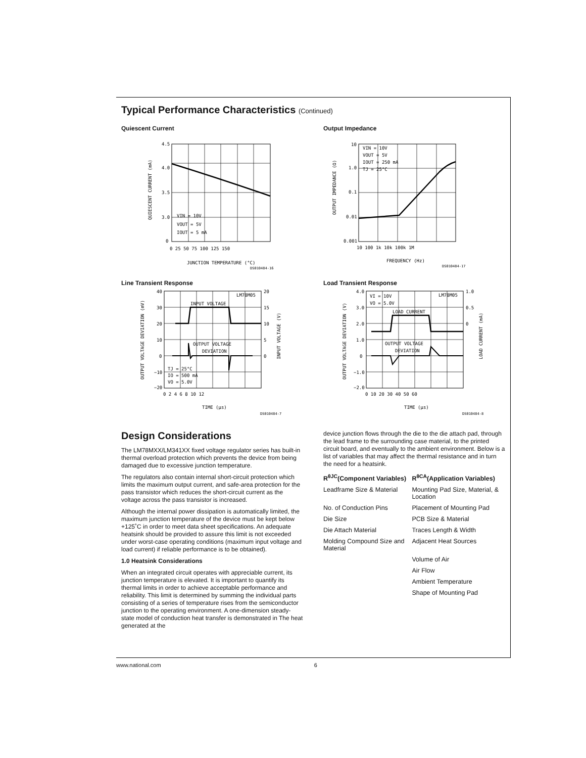Typical Performance Characteristics (Continued)
Quiescent Current
4.5
4.0
3.5
3.0
0
VIN = 10V
VOUT = 5V
IOUT = 5 mA
0 25 50 75 100 125 150
JUNCTION TEMPERATURE (°C)
DS010484-16
QUIESCENT CURRENT (mA)
Output Impedance
10
1.0
0.1
0.01
0.001
VIN = 10V
VOUT = 5V
IOUT = 250 mA
TJ = 25°C
10 100 1k 10k 100k 1M
FREQUENCY (Hz)
DS010484-17
OUTPUT IMPEDANCE (Ω)
Line Transient Response
40
30
20
10
0
−10
−20
20
15
10
5
0
LM78M05
INPUT VOLTAGE
OUTPUT VOLTAGE
DEVIATION
TJ = 25°C
IO = 500 mA
VO = 5.0V
0 2 4 6 8 10 12
TIME (μs)
DS010484-7
OUTPUT VOLTAGE DEVIATION (mV)
INPUT VOLTAGE (V)
Load Transient Response
4.0
3.0
2.0
1.0
0
−1.0
−2.0
1.0
0.5
0
LM78M05
VI = 10V
VO = 5.0V
LOAD CURRENT
OUTPUT VOLTAGE
DEVIATION
0 10 20 30 40 50 60
TIME (μs)
DS010484-8
OUTPUT VOLTAGE DEVIATION (V)
LOAD CURRENT (mA)
Design Considerations
The LM78MXX/LM341XX fixed voltage regulator series has built-in thermal overload protection which prevents the device from being damaged due to excessive junction temperature.
The regulators also contain internal short-circuit protection which limits the maximum output current, and safe-area protection for the pass transistor which reduces the short-circuit current as the voltage across the pass transistor is increased.
Although the internal power dissipation is automatically limited, the maximum junction temperature of the device must be kept below +125˚C in order to meet data sheet specifications. An adequate heatsink should be provided to assure this limit is not exceeded under worst-case operating conditions (maximum input voltage and load current) if reliable performance is to be obtained).
1.0 Heatsink Considerations
When an integrated circuit operates with appreciable current, its junction temperature is elevated. It is important to quantify its thermal limits in order to achieve acceptable performance and reliability. This limit is determined by summing the individual parts consisting of a series of temperature rises from the semiconductor junction to the operating environment. A one-dimension steady-state model of conduction heat transfer is demonstrated in The heat generated at the
device junction flows through the die to the die attach pad, through the lead frame to the surrounding case material, to the printed circuit board, and eventually to the ambient environment. Below is a list of variables that may affect the thermal resistance and in turn the need for a heatsink.
| R<sup>θJC</sup>(Component Variables) | R<sup>θCA</sup>(Application Variables) |
| --- | --- |
| Leadframe Size & Material | Mounting Pad Size, Material, & Location |
| No. of Conduction Pins | Placement of Mounting Pad |
| Die Size | PCB Size & Material |
| Die Attach Material | Traces Length & Width |
| Molding Compound Size and Material | Adjacent Heat Sources |
| | Volume of Air |
| | Air Flow |
| | Ambient Temperature |
| | Shape of Mounting Pad |
www.national.com 6